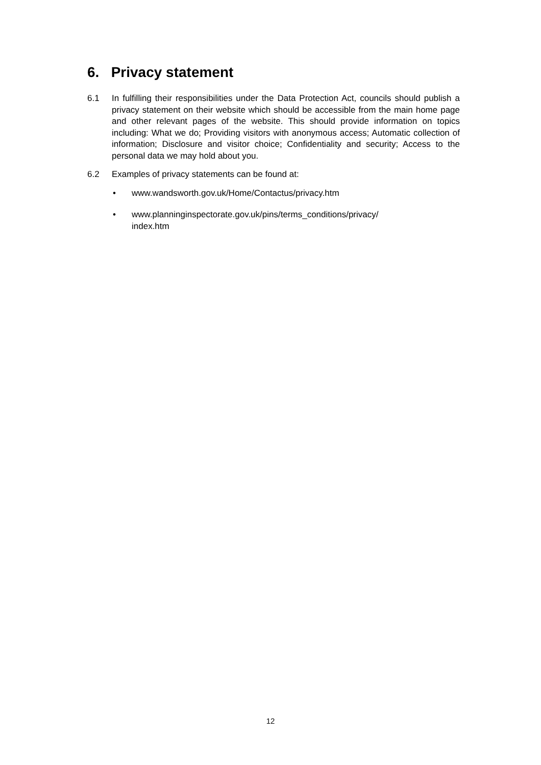6. Privacy statement
6.1 In fulfilling their responsibilities under the Data Protection Act, councils should publish a privacy statement on their website which should be accessible from the main home page and other relevant pages of the website. This should provide information on topics including: What we do; Providing visitors with anonymous access; Automatic collection of information; Disclosure and visitor choice; Confidentiality and security; Access to the personal data we may hold about you.
6.2 Examples of privacy statements can be found at:
• www.wandsworth.gov.uk/Home/Contactus/privacy.htm
• www.planninginspectorate.gov.uk/pins/terms_conditions/privacy/
index.htm
12